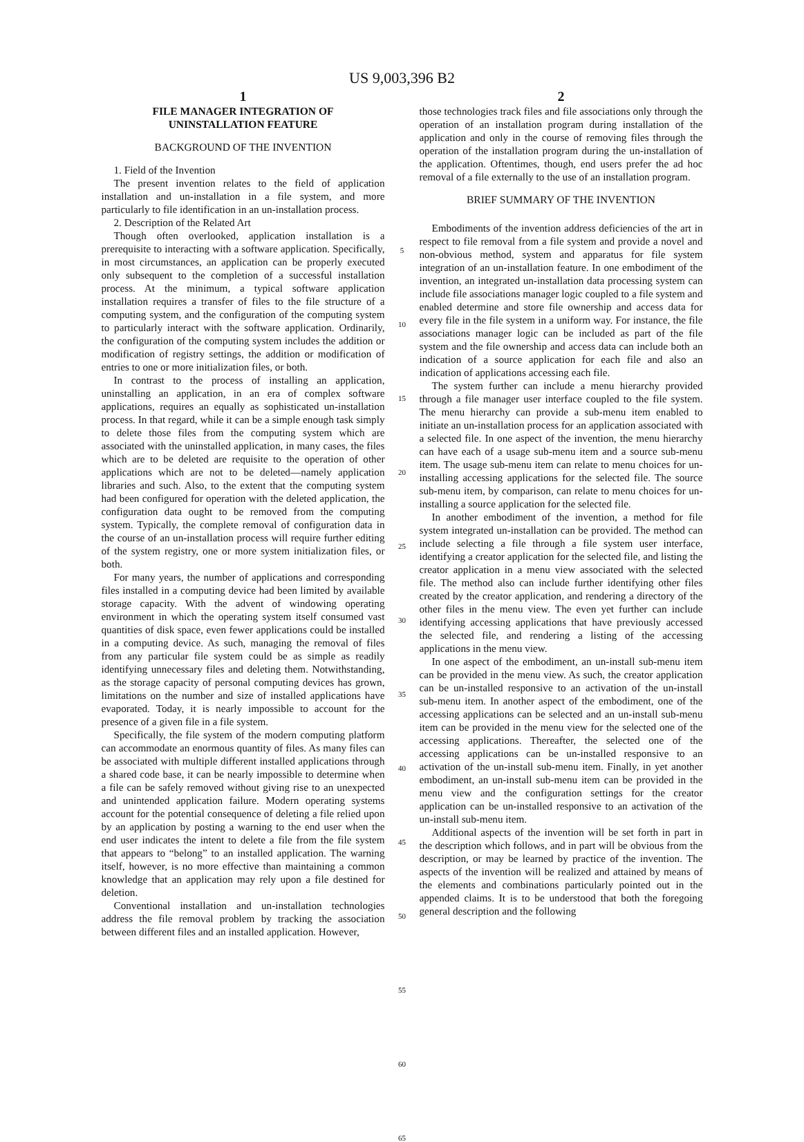US 9,003,396 B2
1
FILE MANAGER INTEGRATION OF
UNINSTALLATION FEATURE
BACKGROUND OF THE INVENTION
1. Field of the Invention
The present invention relates to the field of application installation and un-installation in a file system, and more particularly to file identification in an un-installation process.
2. Description of the Related Art
Though often overlooked, application installation is a prerequisite to interacting with a software application. Specifically, in most circumstances, an application can be properly executed only subsequent to the completion of a successful installation process. At the minimum, a typical software application installation requires a transfer of files to the file structure of a computing system, and the configuration of the computing system to particularly interact with the software application. Ordinarily, the configuration of the computing system includes the addition or modification of registry settings, the addition or modification of entries to one or more initialization files, or both.
In contrast to the process of installing an application, uninstalling an application, in an era of complex software applications, requires an equally as sophisticated un-installation process. In that regard, while it can be a simple enough task simply to delete those files from the computing system which are associated with the uninstalled application, in many cases, the files which are to be deleted are requisite to the operation of other applications which are not to be deleted—namely application libraries and such. Also, to the extent that the computing system had been configured for operation with the deleted application, the configuration data ought to be removed from the computing system. Typically, the complete removal of configuration data in the course of an un-installation process will require further editing of the system registry, one or more system initialization files, or both.
For many years, the number of applications and corresponding files installed in a computing device had been limited by available storage capacity. With the advent of windowing operating environment in which the operating system itself consumed vast quantities of disk space, even fewer applications could be installed in a computing device. As such, managing the removal of files from any particular file system could be as simple as readily identifying unnecessary files and deleting them. Notwithstanding, as the storage capacity of personal computing devices has grown, limitations on the number and size of installed applications have evaporated. Today, it is nearly impossible to account for the presence of a given file in a file system.
Specifically, the file system of the modern computing platform can accommodate an enormous quantity of files. As many files can be associated with multiple different installed applications through a shared code base, it can be nearly impossible to determine when a file can be safely removed without giving rise to an unexpected and unintended application failure. Modern operating systems account for the potential consequence of deleting a file relied upon by an application by posting a warning to the end user when the end user indicates the intent to delete a file from the file system that appears to “belong” to an installed application. The warning itself, however, is no more effective than maintaining a common knowledge that an application may rely upon a file destined for deletion.
Conventional installation and un-installation technologies address the file removal problem by tracking the association between different files and an installed application. However,
5
10
15
20
25
30
35
40
45
50
55
60
65
2
those technologies track files and file associations only through the operation of an installation program during installation of the application and only in the course of removing files through the operation of the installation program during the un-installation of the application. Oftentimes, though, end users prefer the ad hoc removal of a file externally to the use of an installation program.
BRIEF SUMMARY OF THE INVENTION
Embodiments of the invention address deficiencies of the art in respect to file removal from a file system and provide a novel and non-obvious method, system and apparatus for file system integration of an un-installation feature. In one embodiment of the invention, an integrated un-installation data processing system can include file associations manager logic coupled to a file system and enabled determine and store file ownership and access data for every file in the file system in a uniform way. For instance, the file associations manager logic can be included as part of the file system and the file ownership and access data can include both an indication of a source application for each file and also an indication of applications accessing each file.
The system further can include a menu hierarchy provided through a file manager user interface coupled to the file system. The menu hierarchy can provide a sub-menu item enabled to initiate an un-installation process for an application associated with a selected file. In one aspect of the invention, the menu hierarchy can have each of a usage sub-menu item and a source sub-menu item. The usage sub-menu item can relate to menu choices for un-installing accessing applications for the selected file. The source sub-menu item, by comparison, can relate to menu choices for un-installing a source application for the selected file.
In another embodiment of the invention, a method for file system integrated un-installation can be provided. The method can include selecting a file through a file system user interface, identifying a creator application for the selected file, and listing the creator application in a menu view associated with the selected file. The method also can include further identifying other files created by the creator application, and rendering a directory of the other files in the menu view. The even yet further can include identifying accessing applications that have previously accessed the selected file, and rendering a listing of the accessing applications in the menu view.
In one aspect of the embodiment, an un-install sub-menu item can be provided in the menu view. As such, the creator application can be un-installed responsive to an activation of the un-install sub-menu item. In another aspect of the embodiment, one of the accessing applications can be selected and an un-install sub-menu item can be provided in the menu view for the selected one of the accessing applications. Thereafter, the selected one of the accessing applications can be un-installed responsive to an activation of the un-install sub-menu item. Finally, in yet another embodiment, an un-install sub-menu item can be provided in the menu view and the configuration settings for the creator application can be un-installed responsive to an activation of the un-install sub-menu item.
Additional aspects of the invention will be set forth in part in the description which follows, and in part will be obvious from the description, or may be learned by practice of the invention. The aspects of the invention will be realized and attained by means of the elements and combinations particularly pointed out in the appended claims. It is to be understood that both the foregoing general description and the following